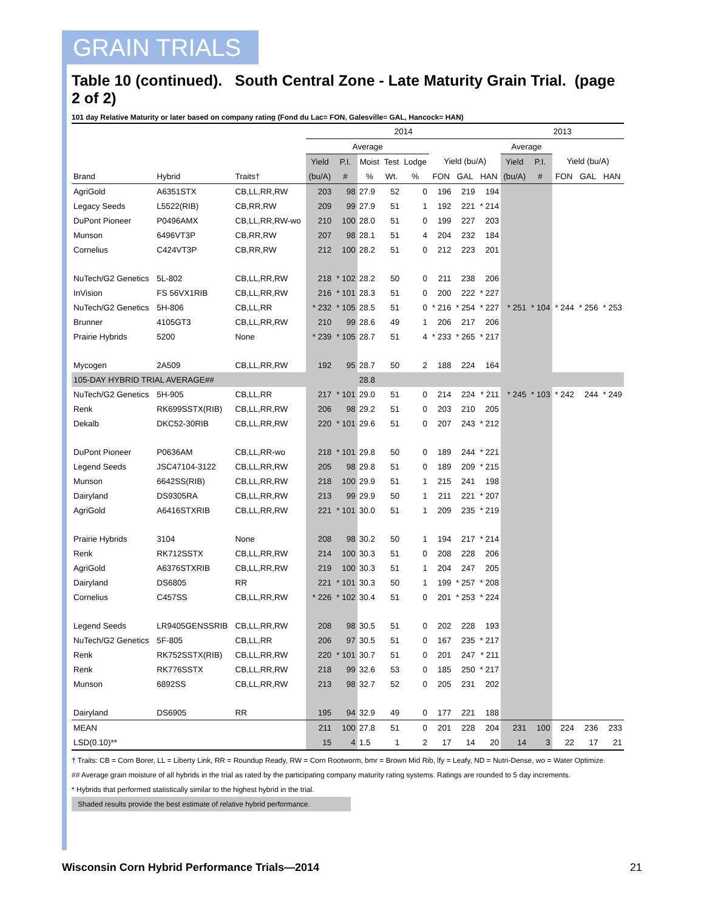GRAIN TRIALS
Table 10 (continued). South Central Zone - Late Maturity Grain Trial. (page 2 of 2)
101 day Relative Maturity or later based on company rating (Fond du Lac= FON, Galesville= GAL, Hancock= HAN)
| | | | 2014 | | | | | | | | 2013 | | | | |
| --- | --- | --- | --- | --- | --- | --- | --- | --- | --- | --- | --- | --- | --- | --- | --- |
| | | | Average | | | | | | | | Average | | | | |
| | | | Yield | P.I. | Moist | Test | Lodge | Yield (bu/A) | | | Yield | P.I. | Yield (bu/A) | | |
| Brand | Hybrid | Traits† | (bu/A) | # | % | Wt. | % | FON | GAL | HAN | (bu/A) | # | FON | GAL | HAN |
| AgriGold | A6351STX | CB,LL,RR,RW | 203 | 98 | 27.9 | 52 | 0 | 196 | 219 | 194 | | | | | |
| Legacy Seeds | L5522(RIB) | CB,RR,RW | 209 | 99 | 27.9 | 51 | 1 | 192 | 221 | * 214 | | | | | |
| DuPont Pioneer | P0496AMX | CB,LL,RR,RW-wo | 210 | 100 | 28.0 | 51 | 0 | 199 | 227 | 203 | | | | | |
| Munson | 6496VT3P | CB,RR,RW | 207 | 98 | 28.1 | 51 | 4 | 204 | 232 | 184 | | | | | |
| Cornelius | C424VT3P | CB,RR,RW | 212 | 100 | 28.2 | 51 | 0 | 212 | 223 | 201 | | | | | |
| NuTech/G2 Genetics | 5L-802 | CB,LL,RR,RW | 218 | * 102 | 28.2 | 50 | 0 | 211 | 238 | 206 | | | | | |
| InVision | FS 56VX1RIB | CB,LL,RR,RW | 216 | * 101 | 28.3 | 51 | 0 | 200 | 222 | * 227 | | | | | |
| NuTech/G2 Genetics | 5H-806 | CB,LL,RR | * 232 | * 105 | 28.5 | 51 | 0 | * 216 | * 254 | * 227 | * 251 | * 104 | * 244 | * 256 | * 253 |
| Brunner | 4105GT3 | CB,LL,RR,RW | 210 | 99 | 28.6 | 49 | 1 | 206 | 217 | 206 | | | | | |
| Prairie Hybrids | 5200 | None | * 239 | * 105 | 28.7 | 51 | 4 | * 233 | * 265 | * 217 | | | | | |
| Mycogen | 2A509 | CB,LL,RR,RW | 192 | 95 | 28.7 | 50 | 2 | 188 | 224 | 164 | | | | | |
| 105-DAY HYBRID TRIAL AVERAGE## | | | | | 28.8 | | | | | | | | | | |
| NuTech/G2 Genetics | 5H-905 | CB,LL,RR | 217 | * 101 | 29.0 | 51 | 0 | 214 | 224 | * 211 | * 245 | * 103 | * 242 | 244 | * 249 |
| Renk | RK699SSTX(RIB) | CB,LL,RR,RW | 206 | 98 | 29.2 | 51 | 0 | 203 | 210 | 205 | | | | | |
| Dekalb | DKC52-30RIB | CB,LL,RR,RW | 220 | * 101 | 29.6 | 51 | 0 | 207 | 243 | * 212 | | | | | |
| DuPont Pioneer | P0636AM | CB,LL,RR-wo | 218 | * 101 | 29.8 | 50 | 0 | 189 | 244 | * 221 | | | | | |
| Legend Seeds | JSC47104-3122 | CB,LL,RR,RW | 205 | 98 | 29.8 | 51 | 0 | 189 | 209 | * 215 | | | | | |
| Munson | 6642SS(RIB) | CB,LL,RR,RW | 218 | 100 | 29.9 | 51 | 1 | 215 | 241 | 198 | | | | | |
| Dairyland | DS9305RA | CB,LL,RR,RW | 213 | 99 | 29.9 | 50 | 1 | 211 | 221 | * 207 | | | | | |
| AgriGold | A6416STXRIB | CB,LL,RR,RW | 221 | * 101 | 30.0 | 51 | 1 | 209 | 235 | * 219 | | | | | |
| Prairie Hybrids | 3104 | None | 208 | 98 | 30.2 | 50 | 1 | 194 | 217 | * 214 | | | | | |
| Renk | RK712SSTX | CB,LL,RR,RW | 214 | 100 | 30.3 | 51 | 0 | 208 | 228 | 206 | | | | | |
| AgriGold | A6376STXRIB | CB,LL,RR,RW | 219 | 100 | 30.3 | 51 | 1 | 204 | 247 | 205 | | | | | |
| Dairyland | DS6805 | RR | 221 | * 101 | 30.3 | 50 | 1 | 199 | * 257 | * 208 | | | | | |
| Cornelius | C457SS | CB,LL,RR,RW | * 226 | * 102 | 30.4 | 51 | 0 | 201 | * 253 | * 224 | | | | | |
| Legend Seeds | LR9405GENSSRIB | CB,LL,RR,RW | 208 | 98 | 30.5 | 51 | 0 | 202 | 228 | 193 | | | | | |
| NuTech/G2 Genetics | 5F-805 | CB,LL,RR | 206 | 97 | 30.5 | 51 | 0 | 167 | 235 | * 217 | | | | | |
| Renk | RK752SSTX(RIB) | CB,LL,RR,RW | 220 | * 101 | 30.7 | 51 | 0 | 201 | 247 | * 211 | | | | | |
| Renk | RK776SSTX | CB,LL,RR,RW | 218 | 99 | 32.6 | 53 | 0 | 185 | 250 | * 217 | | | | | |
| Munson | 6892SS | CB,LL,RR,RW | 213 | 98 | 32.7 | 52 | 0 | 205 | 231 | 202 | | | | | |
| Dairyland | DS6905 | RR | 195 | 94 | 32.9 | 49 | 0 | 177 | 221 | 188 | | | | | |
| MEAN | | | 211 | 100 | 27.8 | 51 | 0 | 201 | 228 | 204 | 231 | 100 | 224 | 236 | 233 |
| LSD(0.10)** | | | 15 | 4 | 1.5 | 1 | 2 | 17 | 14 | 20 | 14 | 3 | 22 | 17 | 21 |
† Traits: CB = Corn Borer, LL = Liberty Link, RR = Roundup Ready, RW = Corn Rootworm, bmr = Brown Mid Rib, lfy = Leafy, ND = Nutri-Dense, wo = Water Optimize.
## Average grain moisture of all hybrids in the trial as rated by the participating company maturity rating systems. Ratings are rounded to 5 day increments.
* Hybrids that performed statistically similar to the highest hybrid in the trial.
Shaded results provide the best estimate of relative hybrid performance.
Wisconsin Corn Hybrid Performance Trials—2014
21